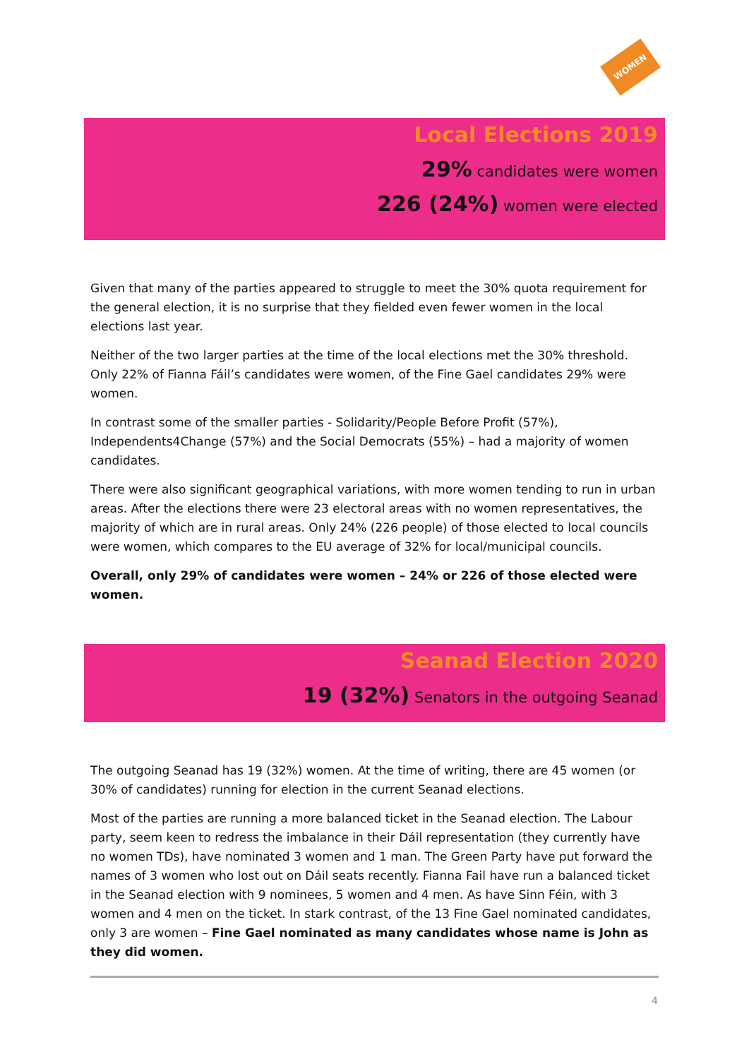WOMEN
Local Elections 2019
29% candidates were women
226 (24%) women were elected
Given that many of the parties appeared to struggle to meet the 30% quota requirement for the general election, it is no surprise that they fielded even fewer women in the local elections last year.
Neither of the two larger parties at the time of the local elections met the 30% threshold. Only 22% of Fianna Fáil’s candidates were women, of the Fine Gael candidates 29% were women.
In contrast some of the smaller parties - Solidarity/People Before Profit (57%), Independents4Change (57%) and the Social Democrats (55%) – had a majority of women candidates.
There were also significant geographical variations, with more women tending to run in urban areas. After the elections there were 23 electoral areas with no women representatives, the majority of which are in rural areas. Only 24% (226 people) of those elected to local councils were women, which compares to the EU average of 32% for local/municipal councils.
Overall, only 29% of candidates were women – 24% or 226 of those elected were women.
Seanad Election 2020
19 (32%) Senators in the outgoing Seanad
The outgoing Seanad has 19 (32%) women. At the time of writing, there are 45 women (or 30% of candidates) running for election in the current Seanad elections.
Most of the parties are running a more balanced ticket in the Seanad election. The Labour party, seem keen to redress the imbalance in their Dáil representation (they currently have no women TDs), have nominated 3 women and 1 man. The Green Party have put forward the names of 3 women who lost out on Dáil seats recently. Fianna Fail have run a balanced ticket in the Seanad election with 9 nominees, 5 women and 4 men. As have Sinn Féin, with 3 women and 4 men on the ticket. In stark contrast, of the 13 Fine Gael nominated candidates, only 3 are women – Fine Gael nominated as many candidates whose name is John as they did women.
4